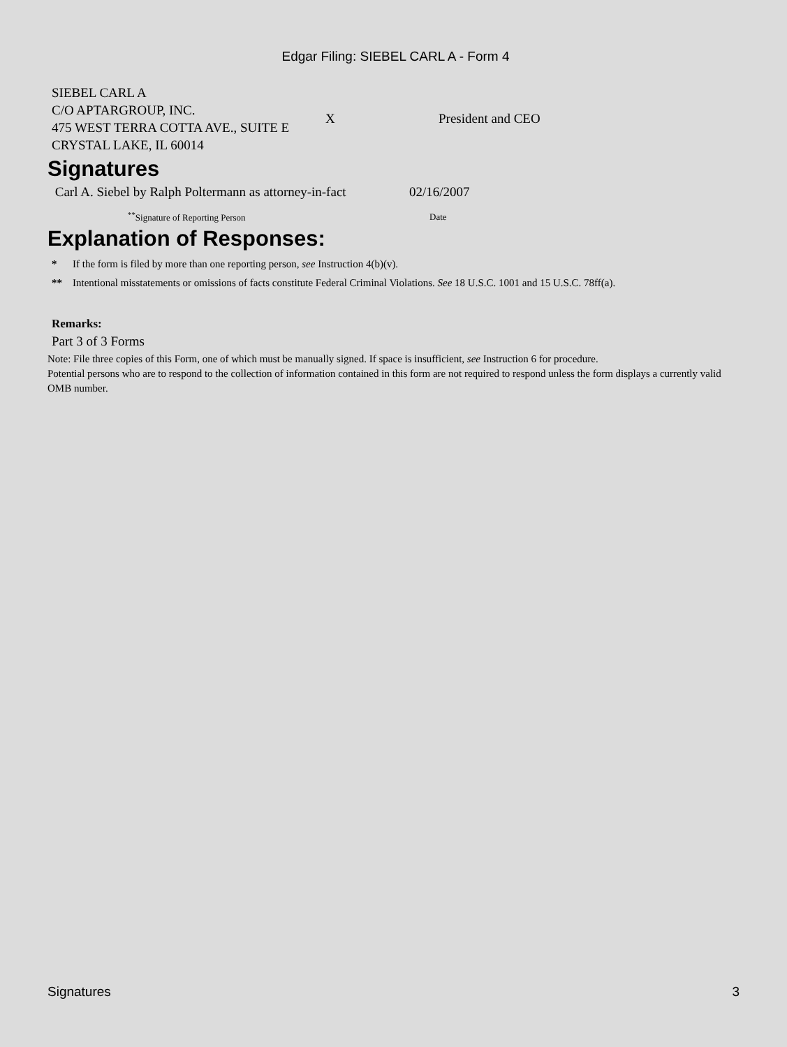Edgar Filing: SIEBEL CARL A - Form 4
| SIEBEL CARL A C/O APTARGROUP, INC. 475 WEST TERRA COTTA AVE., SUITE E CRYSTAL LAKE, IL 60014 | X | President and CEO |
Signatures
| Carl A. Siebel by Ralph Poltermann as attorney-in-fact | 02/16/2007 |
| <sup>**</sup> Signature of Reporting Person | Date |
Explanation of Responses:
* If the form is filed by more than one reporting person, see Instruction 4(b)(v).
** Intentional misstatements or omissions of facts constitute Federal Criminal Violations. See 18 U.S.C. 1001 and 15 U.S.C. 78ff(a).
Remarks:
Part 3 of 3 Forms
Note: File three copies of this Form, one of which must be manually signed. If space is insufficient, see Instruction 6 for procedure.
Potential persons who are to respond to the collection of information contained in this form are not required to respond unless the form displays a currently valid OMB number.
Signatures 3